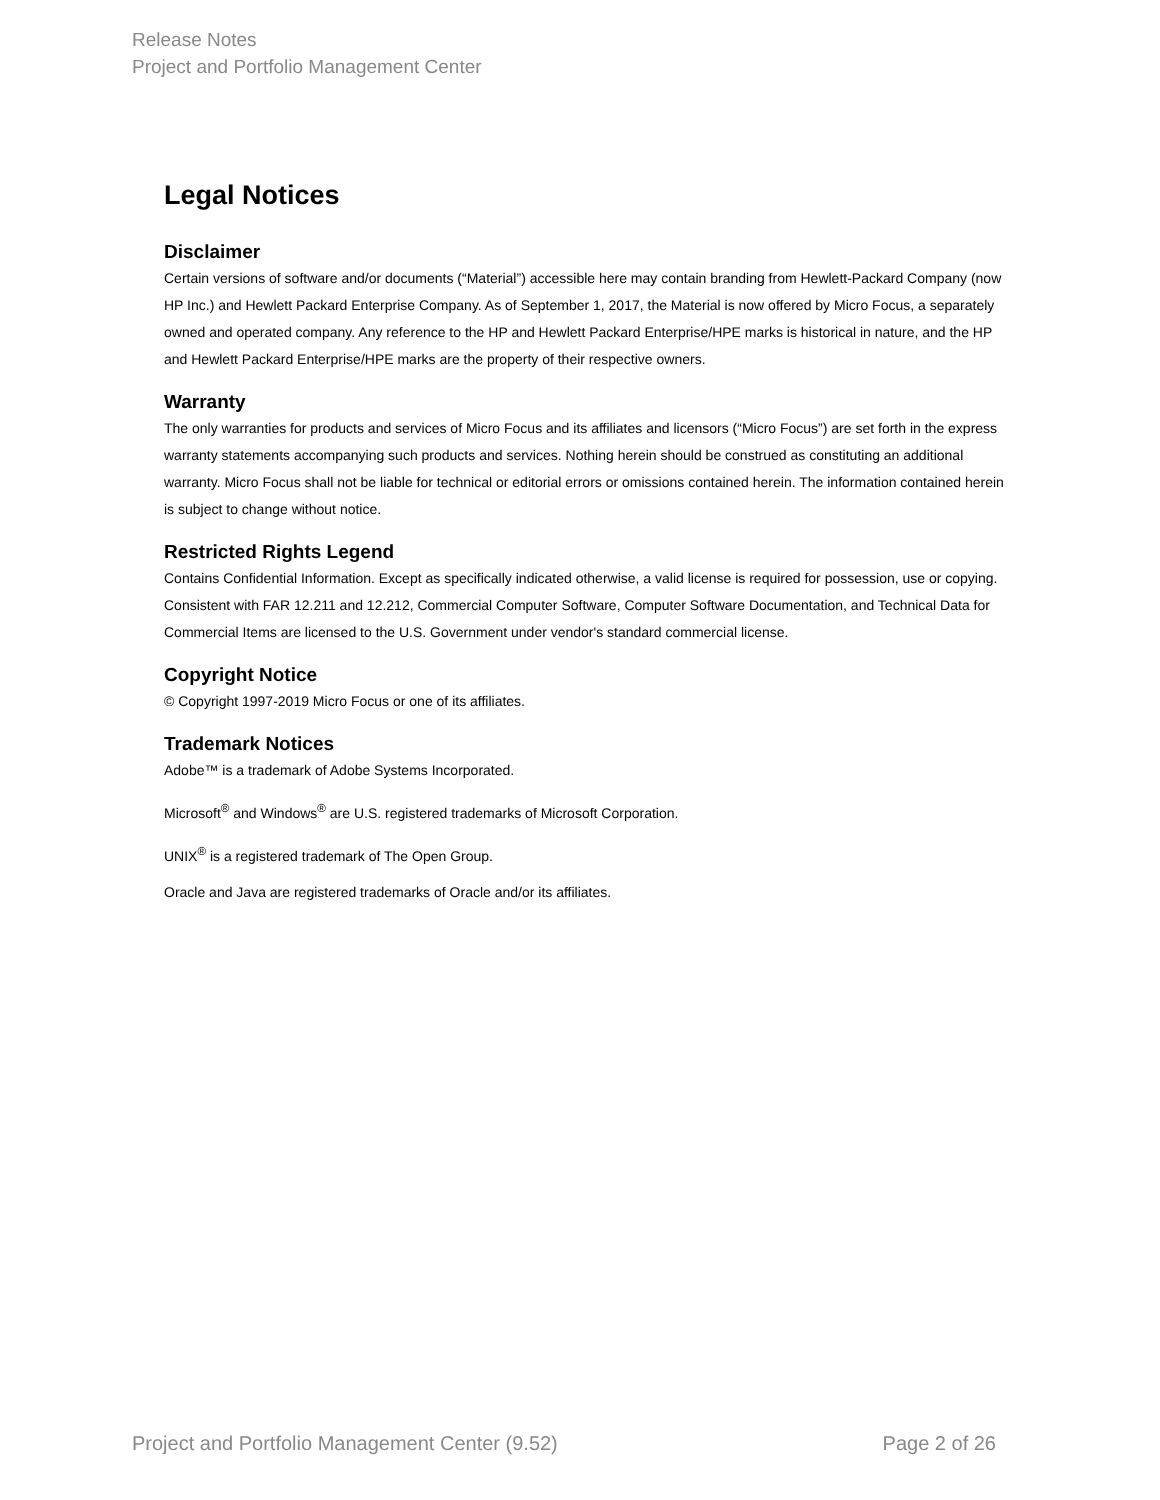Release Notes
Project and Portfolio Management Center
Legal Notices
Disclaimer
Certain versions of software and/or documents (“Material”) accessible here may contain branding from Hewlett-Packard Company (now HP Inc.) and Hewlett Packard Enterprise Company. As of September 1, 2017, the Material is now offered by Micro Focus, a separately owned and operated company. Any reference to the HP and Hewlett Packard Enterprise/HPE marks is historical in nature, and the HP and Hewlett Packard Enterprise/HPE marks are the property of their respective owners.
Warranty
The only warranties for products and services of Micro Focus and its affiliates and licensors (“Micro Focus”) are set forth in the express warranty statements accompanying such products and services. Nothing herein should be construed as constituting an additional warranty. Micro Focus shall not be liable for technical or editorial errors or omissions contained herein. The information contained herein is subject to change without notice.
Restricted Rights Legend
Contains Confidential Information. Except as specifically indicated otherwise, a valid license is required for possession, use or copying. Consistent with FAR 12.211 and 12.212, Commercial Computer Software, Computer Software Documentation, and Technical Data for Commercial Items are licensed to the U.S. Government under vendor's standard commercial license.
Copyright Notice
© Copyright 1997-2019 Micro Focus or one of its affiliates.
Trademark Notices
Adobe™ is a trademark of Adobe Systems Incorporated.
Microsoft<sup>®</sup> and Windows<sup>®</sup> are U.S. registered trademarks of Microsoft Corporation.
UNIX<sup>®</sup> is a registered trademark of The Open Group.
Oracle and Java are registered trademarks of Oracle and/or its affiliates.
Project and Portfolio Management Center (9.52) Page 2 of 26